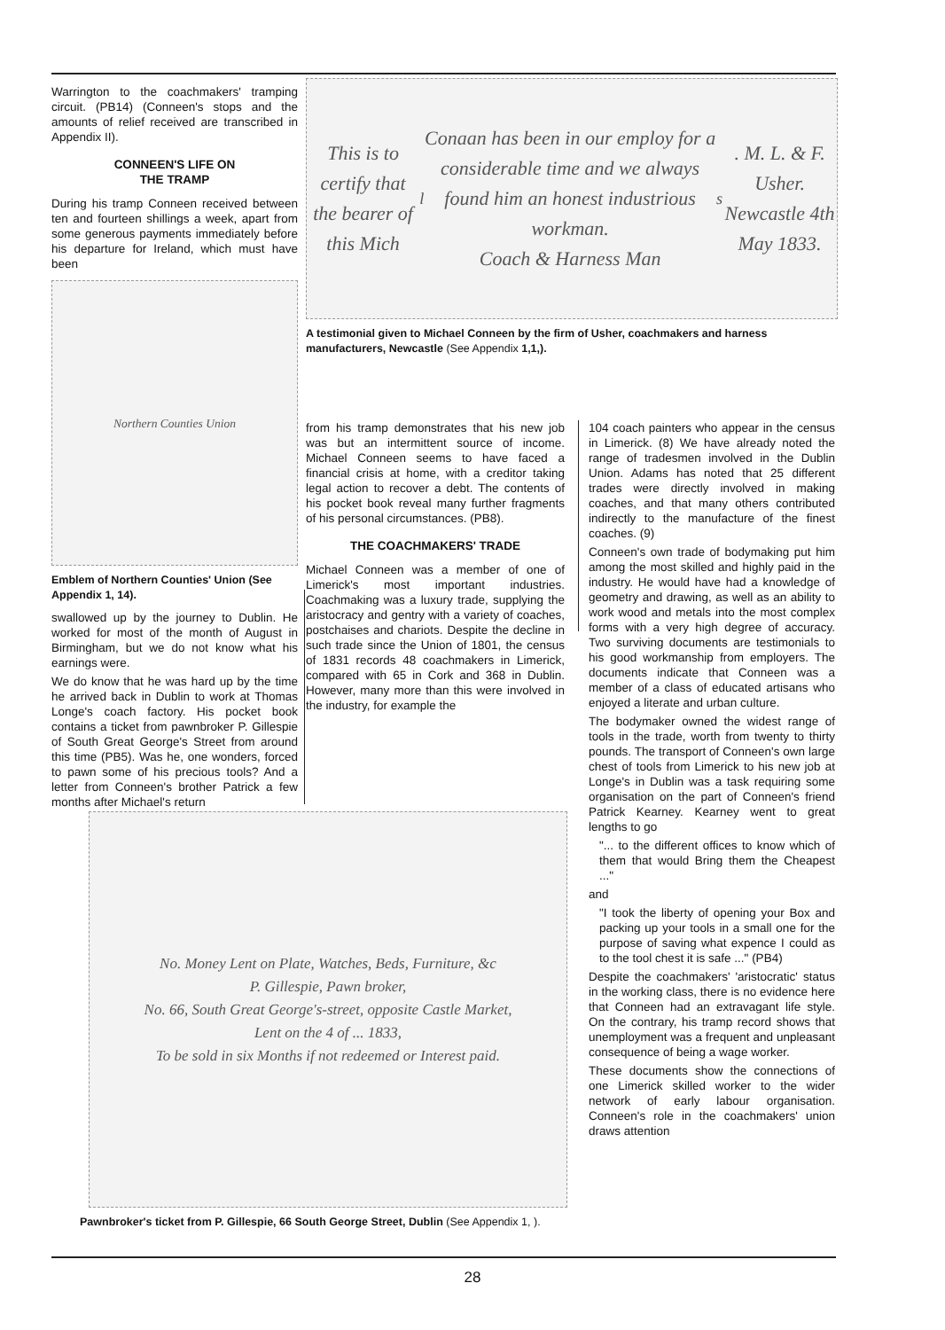Warrington to the coachmakers' tramping circuit. (PB14) (Conneen's stops and the amounts of relief received are transcribed in Appendix II).
CONNEEN'S LIFE ON
THE TRAMP
During his tramp Conneen received between ten and fourteen shillings a week, apart from some generous payments immediately before his departure for Ireland, which must have been
Northern Counties Union
Emblem of Northern Counties' Union (See Appendix 1, 14).
swallowed up by the journey to Dublin. He worked for most of the month of August in Birmingham, but we do not know what his earnings were.
We do know that he was hard up by the time he arrived back in Dublin to work at Thomas Longe's coach factory. His pocket book contains a ticket from pawnbroker P. Gillespie of South Great George's Street from around this time (PB5). Was he, one wonders, forced to pawn some of his precious tools? And a letter from Conneen's brother Patrick a few months after Michael's return
This is to certify that the bearer of this Mich<sup>l</sup> Conaan has been in our employ for a considerable time and we always found him an honest industrious workman.
Coach & Harness Man<sup>s</sup>. M. L. & F. Usher. Newcastle 4th May 1833.
A testimonial given to Michael Conneen by the firm of Usher, coachmakers and harness manufacturers, Newcastle (See Appendix 1,1,).
from his tramp demonstrates that his new job was but an intermittent source of income. Michael Conneen seems to have faced a financial crisis at home, with a creditor taking legal action to recover a debt. The contents of his pocket book reveal many further fragments of his personal circumstances. (PB8).
THE COACHMAKERS' TRADE
Michael Conneen was a member of one of Limerick's most important industries. Coachmaking was a luxury trade, supplying the aristocracy and gentry with a variety of coaches, postchaises and chariots. Despite the decline in such trade since the Union of 1801, the census of 1831 records 48 coachmakers in Limerick, compared with 65 in Cork and 368 in Dublin. However, many more than this were involved in the industry, for example the
No. Money Lent on Plate, Watches, Beds, Furniture, &c
P. Gillespie, Pawn broker,
No. 66, South Great George's-street, opposite Castle Market,
Lent on the 4 of ... 1833,
To be sold in six Months if not redeemed or Interest paid.
Pawnbroker's ticket from P. Gillespie, 66 South George Street, Dublin (See Appendix 1, ).
104 coach painters who appear in the census in Limerick. (8) We have already noted the range of tradesmen involved in the Dublin Union. Adams has noted that 25 different trades were directly involved in making coaches, and that many others contributed indirectly to the manufacture of the finest coaches. (9)
Conneen's own trade of bodymaking put him among the most skilled and highly paid in the industry. He would have had a knowledge of geometry and drawing, as well as an ability to work wood and metals into the most complex forms with a very high degree of accuracy. Two surviving documents are testimonials to his good workmanship from employers. The documents indicate that Conneen was a member of a class of educated artisans who enjoyed a literate and urban culture.
The bodymaker owned the widest range of tools in the trade, worth from twenty to thirty pounds. The transport of Conneen's own large chest of tools from Limerick to his new job at Longe's in Dublin was a task requiring some organisation on the part of Conneen's friend Patrick Kearney. Kearney went to great lengths to go
"... to the different offices to know which of them that would Bring them the Cheapest ..."
and
"I took the liberty of opening your Box and packing up your tools in a small one for the purpose of saving what expence I could as to the tool chest it is safe ..." (PB4)
Despite the coachmakers' 'aristocratic' status in the working class, there is no evidence here that Conneen had an extravagant life style. On the contrary, his tramp record shows that unemployment was a frequent and unpleasant consequence of being a wage worker.
These documents show the connections of one Limerick skilled worker to the wider network of early labour organisation. Conneen's role in the coachmakers' union draws attention
28